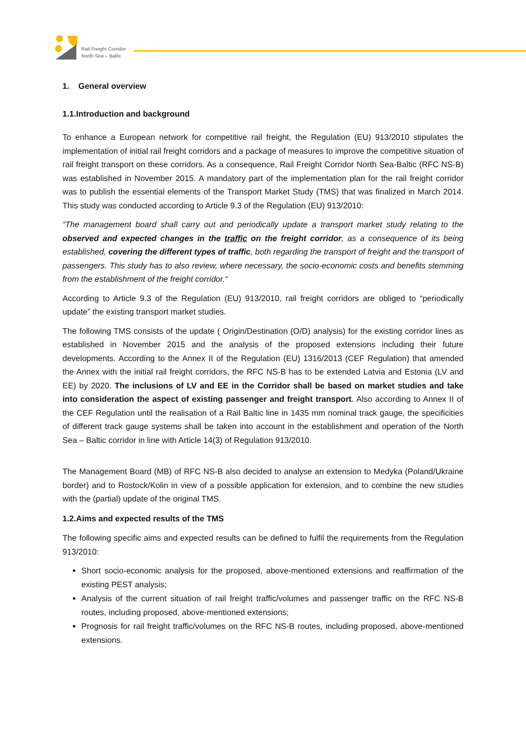Rail Freight Corridor
North Sea – Baltic
1. General overview
1.1.Introduction and background
To enhance a European network for competitive rail freight, the Regulation (EU) 913/2010 stipulates the implementation of initial rail freight corridors and a package of measures to improve the competitive situation of rail freight transport on these corridors. As a consequence, Rail Freight Corridor North Sea-Baltic (RFC NS-B) was established in November 2015. A mandatory part of the implementation plan for the rail freight corridor was to publish the essential elements of the Transport Market Study (TMS) that was finalized in March 2014. This study was conducted according to Article 9.3 of the Regulation (EU) 913/2010:
“The management board shall carry out and periodically update a transport market study relating to the observed and expected changes in the traffic on the freight corridor, as a consequence of its being established, covering the different types of traffic, both regarding the transport of freight and the transport of passengers. This study has to also review, where necessary, the socio-economic costs and benefits stemming from the establishment of the freight corridor.“
According to Article 9.3 of the Regulation (EU) 913/2010, rail freight corridors are obliged to “periodically update” the existing transport market studies.
The following TMS consists of the update ( Origin/Destination (O/D) analysis) for the existing corridor lines as established in November 2015 and the analysis of the proposed extensions including their future developments. According to the Annex II of the Regulation (EU) 1316/2013 (CEF Regulation) that amended the Annex with the initial rail freight corridors, the RFC NS-B has to be extended Latvia and Estonia (LV and EE) by 2020. The inclusions of LV and EE in the Corridor shall be based on market studies and take into consideration the aspect of existing passenger and freight transport. Also according to Annex II of the CEF Regulation until the realisation of a Rail Baltic line in 1435 mm nominal track gauge, the specificities of different track gauge systems shall be taken into account in the establishment and operation of the North Sea – Baltic corridor in line with Article 14(3) of Regulation 913/2010.
The Management Board (MB) of RFC NS-B also decided to analyse an extension to Medyka (Poland/Ukraine border) and to Rostock/Kolin in view of a possible application for extension, and to combine the new studies with the (partial) update of the original TMS.
1.2.Aims and expected results of the TMS
The following specific aims and expected results can be defined to fulfil the requirements from the Regulation 913/2010:
Short socio-economic analysis for the proposed, above-mentioned extensions and reaffirmation of the existing PEST analysis;
Analysis of the current situation of rail freight traffic/volumes and passenger traffic on the RFC NS-B routes, including proposed, above-mentioned extensions;
Prognosis for rail freight traffic/volumes on the RFC NS-B routes, including proposed, above-mentioned extensions.